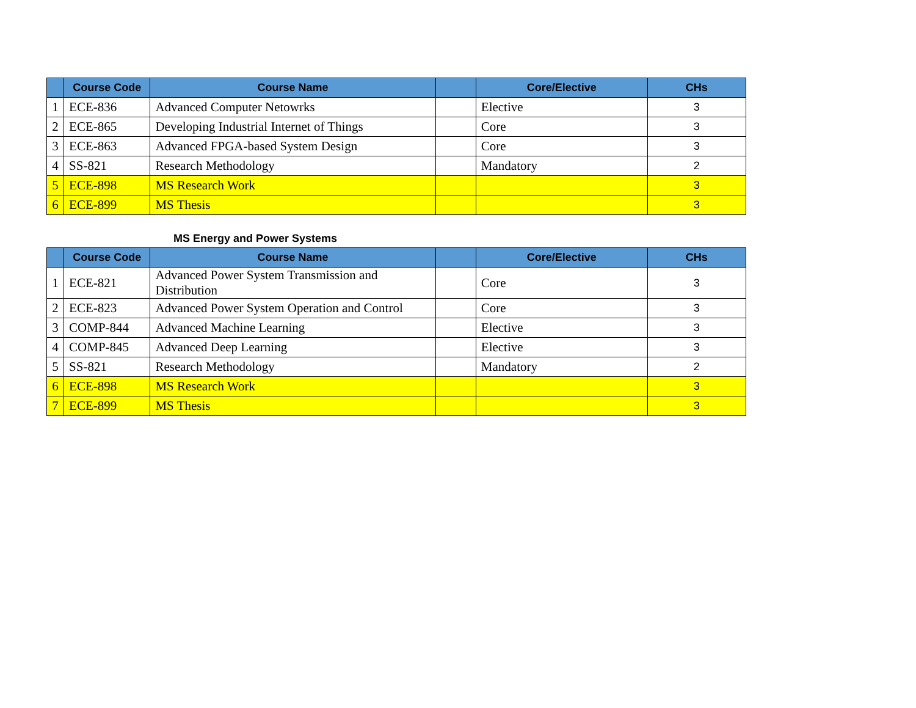| | Course Code | Course Name | | Core/Elective | CHs |
| --- | --- | --- | --- | --- | --- |
| 1 | ECE-836 | Advanced Computer Netowrks | | Elective | 3 |
| 2 | ECE-865 | Developing Industrial Internet of Things | | Core | 3 |
| 3 | ECE-863 | Advanced FPGA-based System Design | | Core | 3 |
| 4 | SS-821 | Research Methodology | | Mandatory | 2 |
| 5 | ECE-898 | MS Research Work | | | 3 |
| 6 | ECE-899 | MS Thesis | | | 3 |
MS Energy and Power Systems
| | Course Code | Course Name | | Core/Elective | CHs |
| --- | --- | --- | --- | --- | --- |
| 1 | ECE-821 | Advanced Power System Transmission and Distribution | | Core | 3 |
| 2 | ECE-823 | Advanced Power System Operation and Control | | Core | 3 |
| 3 | COMP-844 | Advanced Machine Learning | | Elective | 3 |
| 4 | COMP-845 | Advanced Deep Learning | | Elective | 3 |
| 5 | SS-821 | Research Methodology | | Mandatory | 2 |
| 6 | ECE-898 | MS Research Work | | | 3 |
| 7 | ECE-899 | MS Thesis | | | 3 |